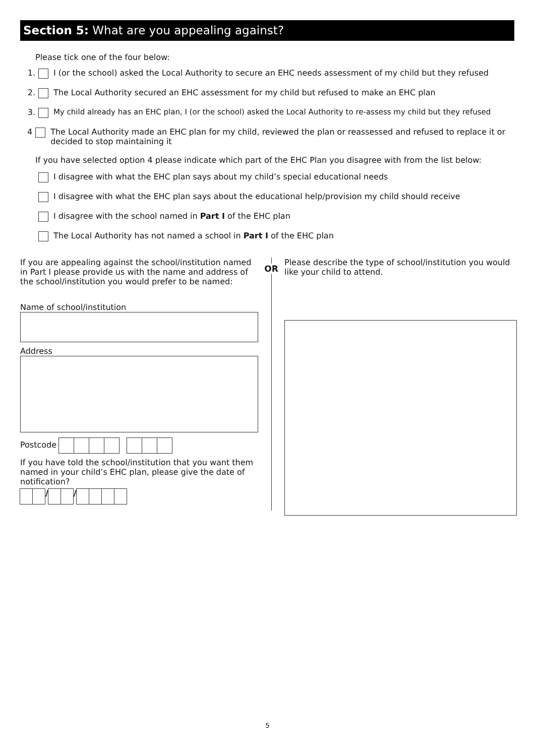Section 5: What are you appealing against?
Please tick one of the four below:
1. I (or the school) asked the Local Authority to secure an EHC needs assessment of my child but they refused
2. The Local Authority secured an EHC assessment for my child but refused to make an EHC plan
3. My child already has an EHC plan, I (or the school) asked the Local Authority to re-assess my child but they refused
4 The Local Authority made an EHC plan for my child, reviewed the plan or reassessed and refused to replace it or decided to stop maintaining it
If you have selected option 4 please indicate which part of the EHC Plan you disagree with from the list below:
I disagree with what the EHC plan says about my child’s special educational needs
I disagree with what the EHC plan says about the educational help/provision my child should receive
I disagree with the school named in Part I of the EHC plan
The Local Authority has not named a school in Part I of the EHC plan
If you are appealing against the school/institution named in Part I please provide us with the name and address of the school/institution you would prefer to be named:
Name of school/institution
Address
Postcode
If you have told the school/institution that you want them named in your child’s EHC plan, please give the date of notification?
/ /
OR Please describe the type of school/institution you would like your child to attend.
5